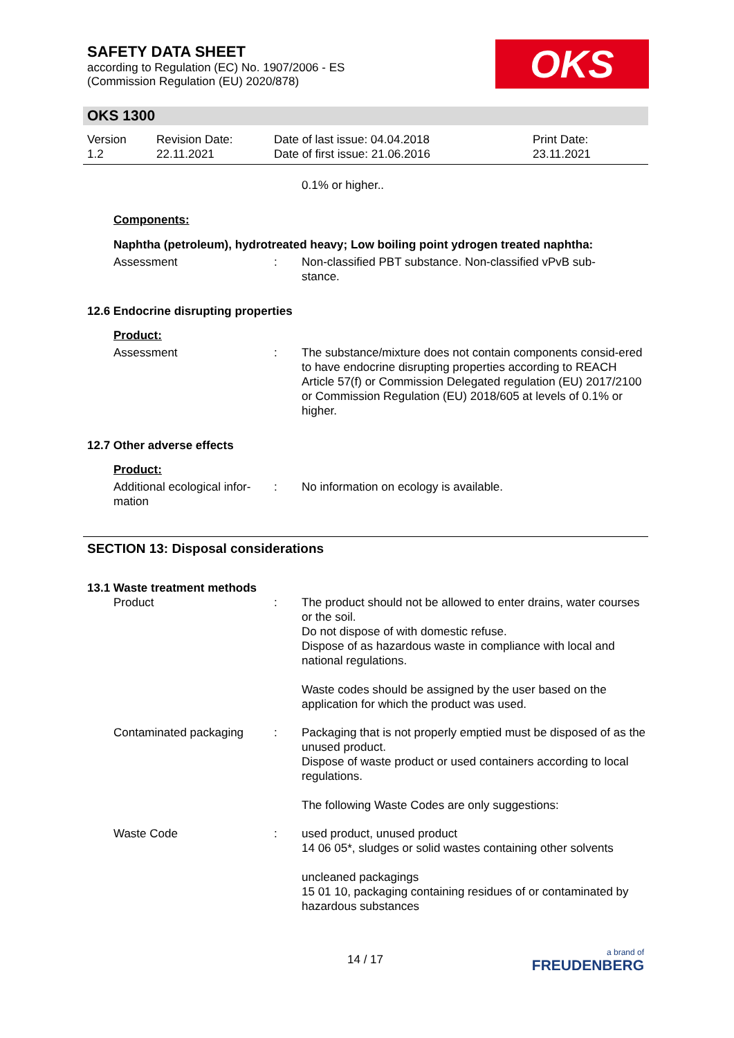SAFETY DATA SHEET
according to Regulation (EC) No. 1907/2006 - ES
(Commission Regulation (EU) 2020/878)
OKS
OKS 1300
Version
1.2
Revision Date:
22.11.2021
Date of last issue: 04.04.2018
Date of first issue: 21.06.2016
Print Date:
23.11.2021
0.1% or higher..
Components:
Naphtha (petroleum), hydrotreated heavy; Low boiling point ydrogen treated naphtha:
Assessment : Non-classified PBT substance. Non-classified vPvB sub-
stance.
12.6 Endocrine disrupting properties
Product:
Assessment : The substance/mixture does not contain components consid-ered to have endocrine disrupting properties according to REACH Article 57(f) or Commission Delegated regulation (EU) 2017/2100 or Commission Regulation (EU) 2018/605 at levels of 0.1% or higher.
12.7 Other adverse effects
Product:
Additional ecological infor-
mation
: No information on ecology is available.
SECTION 13: Disposal considerations
13.1 Waste treatment methods
Product : The product should not be allowed to enter drains, water courses or the soil.
Do not dispose of with domestic refuse.
Dispose of as hazardous waste in compliance with local and national regulations.
Waste codes should be assigned by the user based on the application for which the product was used.
Contaminated packaging : Packaging that is not properly emptied must be disposed of as the unused product.
Dispose of waste product or used containers according to local regulations.
The following Waste Codes are only suggestions:
Waste Code : used product, unused product
14 06 05*, sludges or solid wastes containing other solvents
uncleaned packagings
15 01 10, packaging containing residues of or contaminated by hazardous substances
14 / 17
a brand of
FREUDENBERG